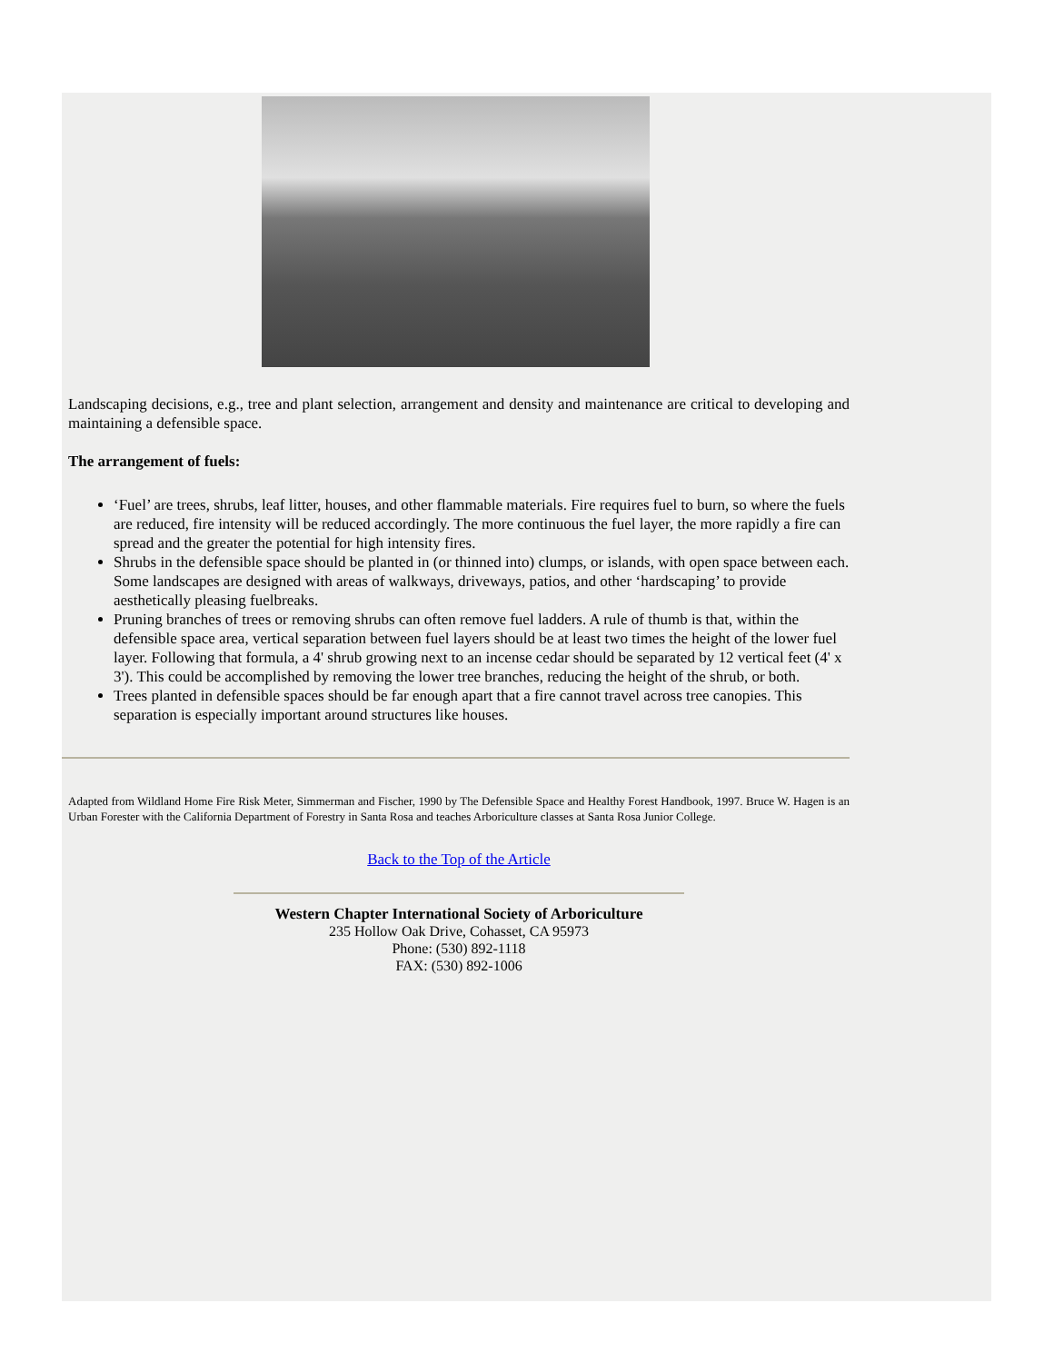Landscaping decisions, e.g., tree and plant selection, arrangement and density and maintenance are critical to developing and maintaining a defensible space.
The arrangement of fuels:
‘Fuel’ are trees, shrubs, leaf litter, houses, and other flammable materials. Fire requires fuel to burn, so where the fuels are reduced, fire intensity will be reduced accordingly. The more continuous the fuel layer, the more rapidly a fire can spread and the greater the potential for high intensity fires.
Shrubs in the defensible space should be planted in (or thinned into) clumps, or islands, with open space between each. Some landscapes are designed with areas of walkways, driveways, patios, and other ‘hardscaping’ to provide aesthetically pleasing fuelbreaks.
Pruning branches of trees or removing shrubs can often remove fuel ladders. A rule of thumb is that, within the defensible space area, vertical separation between fuel layers should be at least two times the height of the lower fuel layer. Following that formula, a 4' shrub growing next to an incense cedar should be separated by 12 vertical feet (4' x 3'). This could be accomplished by removing the lower tree branches, reducing the height of the shrub, or both.
Trees planted in defensible spaces should be far enough apart that a fire cannot travel across tree canopies. This separation is especially important around structures like houses.
Adapted from Wildland Home Fire Risk Meter, Simmerman and Fischer, 1990 by The Defensible Space and Healthy Forest Handbook, 1997. Bruce W. Hagen is an Urban Forester with the California Department of Forestry in Santa Rosa and teaches Arboriculture classes at Santa Rosa Junior College.
Back to the Top of the Article
Western Chapter International Society of Arboriculture
235 Hollow Oak Drive, Cohasset, CA 95973
Phone: (530) 892-1118
FAX: (530) 892-1006